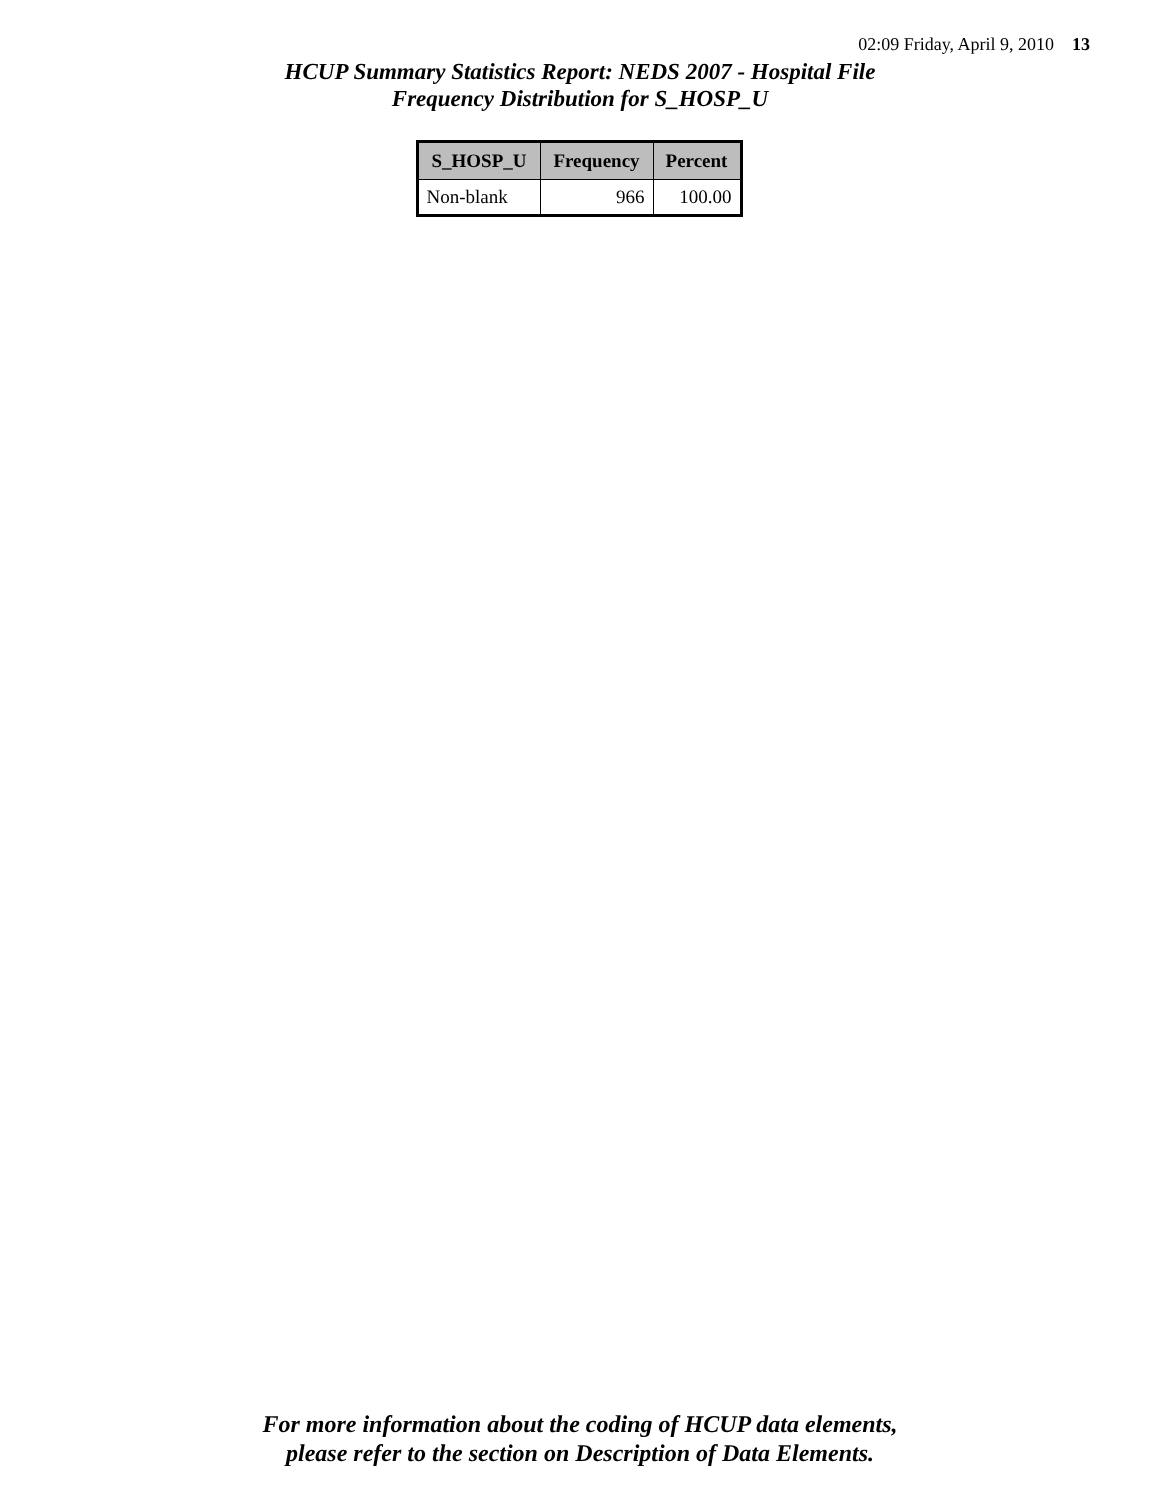02:09 Friday, April 9, 2010 13
HCUP Summary Statistics Report: NEDS 2007 - Hospital File
Frequency Distribution for S_HOSP_U
| S_HOSP_U | Frequency | Percent |
| --- | --- | --- |
| Non-blank | 966 | 100.00 |
For more information about the coding of HCUP data elements,
please refer to the section on Description of Data Elements.